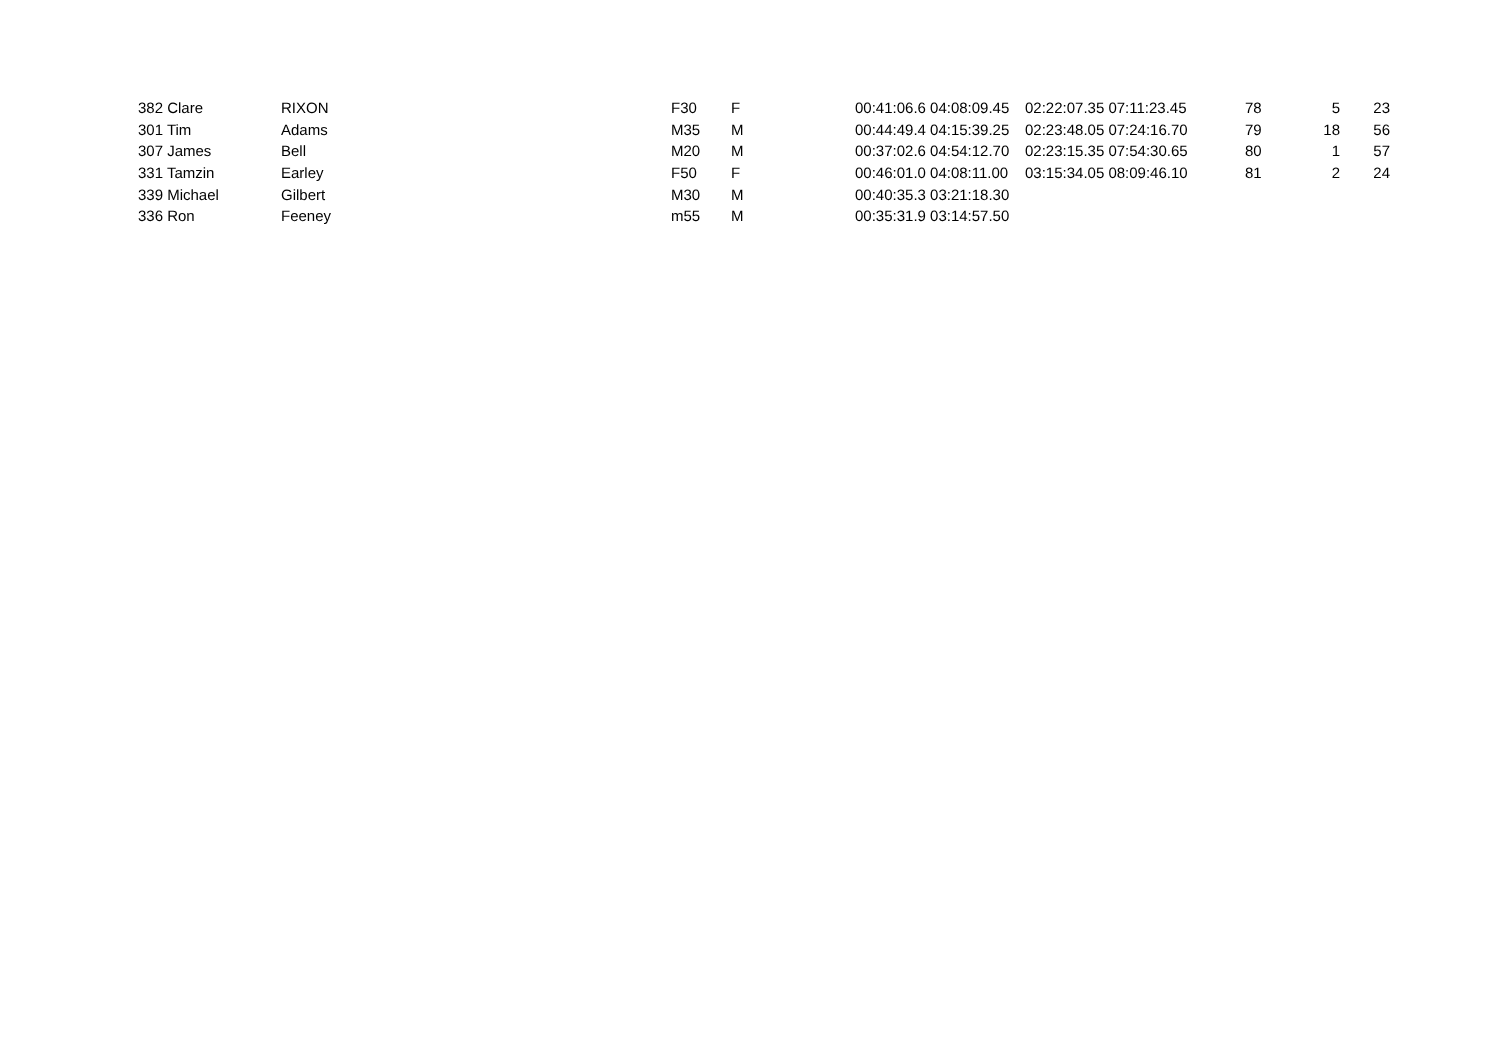| 382 Clare | RIXON | F30 | F | 00:41:06.6 04:08:09.45 | 02:22:07.35 07:11:23.45 | 78 | 5 | 23 |
| 301 Tim | Adams | M35 | M | 00:44:49.4 04:15:39.25 | 02:23:48.05 07:24:16.70 | 79 | 18 | 56 |
| 307 James | Bell | M20 | M | 00:37:02.6 04:54:12.70 | 02:23:15.35 07:54:30.65 | 80 | 1 | 57 |
| 331 Tamzin | Earley | F50 | F | 00:46:01.0 04:08:11.00 | 03:15:34.05 08:09:46.10 | 81 | 2 | 24 |
| 339 Michael | Gilbert | M30 | M | 00:40:35.3 03:21:18.30 | | | | |
| 336 Ron | Feeney | m55 | M | 00:35:31.9 03:14:57.50 | | | | |